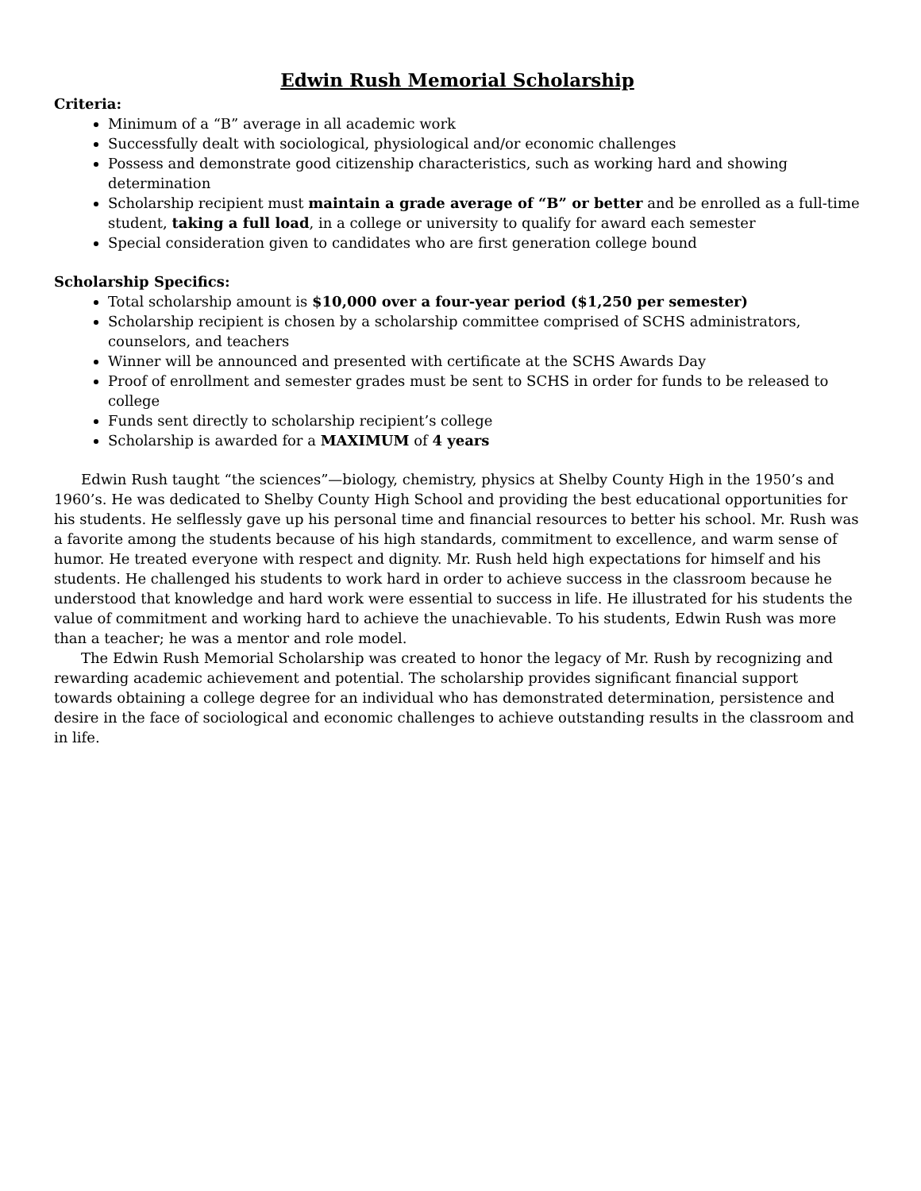Edwin Rush Memorial Scholarship
Criteria:
Minimum of a “B” average in all academic work
Successfully dealt with sociological, physiological and/or economic challenges
Possess and demonstrate good citizenship characteristics, such as working hard and showing determination
Scholarship recipient must maintain a grade average of “B” or better and be enrolled as a full-time student, taking a full load, in a college or university to qualify for award each semester
Special consideration given to candidates who are first generation college bound
Scholarship Specifics:
Total scholarship amount is $10,000 over a four-year period ($1,250 per semester)
Scholarship recipient is chosen by a scholarship committee comprised of SCHS administrators, counselors, and teachers
Winner will be announced and presented with certificate at the SCHS Awards Day
Proof of enrollment and semester grades must be sent to SCHS in order for funds to be released to college
Funds sent directly to scholarship recipient’s college
Scholarship is awarded for a MAXIMUM of 4 years
Edwin Rush taught “the sciences”—biology, chemistry, physics at Shelby County High in the 1950’s and 1960’s. He was dedicated to Shelby County High School and providing the best educational opportunities for his students. He selflessly gave up his personal time and financial resources to better his school. Mr. Rush was a favorite among the students because of his high standards, commitment to excellence, and warm sense of humor. He treated everyone with respect and dignity. Mr. Rush held high expectations for himself and his students. He challenged his students to work hard in order to achieve success in the classroom because he understood that knowledge and hard work were essential to success in life. He illustrated for his students the value of commitment and working hard to achieve the unachievable. To his students, Edwin Rush was more than a teacher; he was a mentor and role model.
The Edwin Rush Memorial Scholarship was created to honor the legacy of Mr. Rush by recognizing and rewarding academic achievement and potential. The scholarship provides significant financial support towards obtaining a college degree for an individual who has demonstrated determination, persistence and desire in the face of sociological and economic challenges to achieve outstanding results in the classroom and in life.